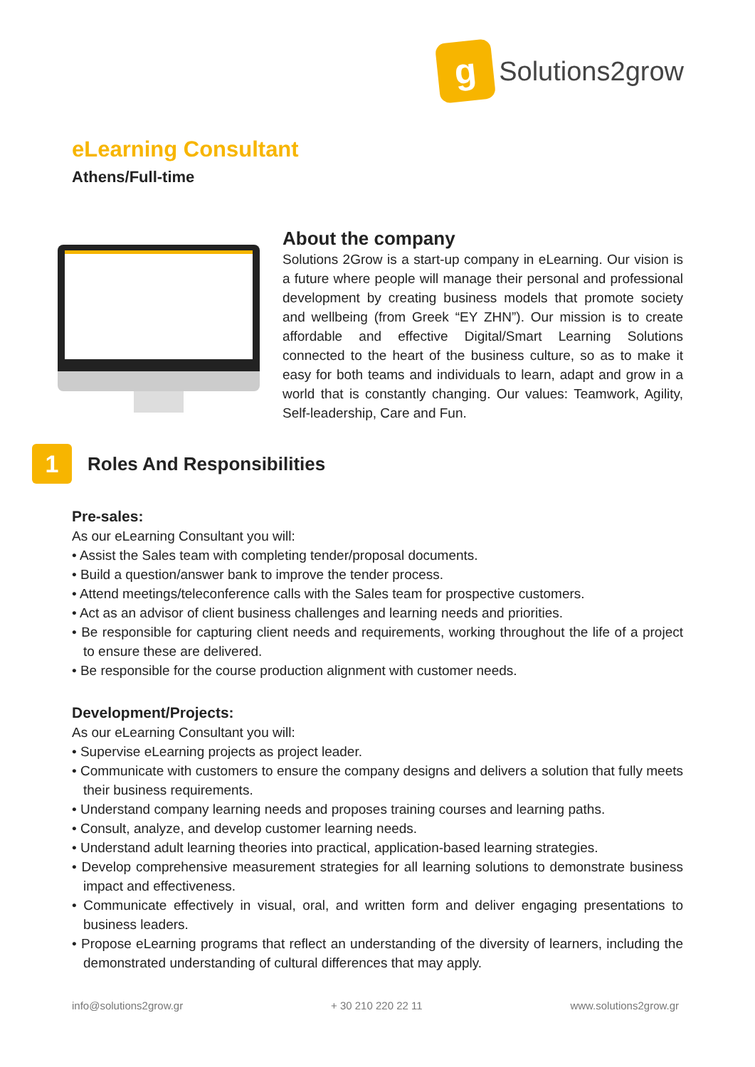g
Solutions2grow
eLearning Consultant
Athens/Full-time
About the company
Solutions 2Grow is a start-up company in eLearning. Our vision is a future where people will manage their personal and professional development by creating business models that promote society and wellbeing (from Greek “EY ZHN”). Our mission is to create affordable and effective Digital/Smart Learning Solutions connected to the heart of the business culture, so as to make it easy for both teams and individuals to learn, adapt and grow in a world that is constantly changing. Our values: Teamwork, Agility, Self-leadership, Care and Fun.
1
Roles And Responsibilities
Pre-sales:
As our eLearning Consultant you will:
• Assist the Sales team with completing tender/proposal documents.
• Build a question/answer bank to improve the tender process.
• Attend meetings/teleconference calls with the Sales team for prospective customers.
• Act as an advisor of client business challenges and learning needs and priorities.
• Be responsible for capturing client needs and requirements, working throughout the life of a project to ensure these are delivered.
• Be responsible for the course production alignment with customer needs.
Development/Projects:
As our eLearning Consultant you will:
• Supervise eLearning projects as project leader.
• Communicate with customers to ensure the company designs and delivers a solution that fully meets their business requirements.
• Understand company learning needs and proposes training courses and learning paths.
• Consult, analyze, and develop customer learning needs.
• Understand adult learning theories into practical, application-based learning strategies.
• Develop comprehensive measurement strategies for all learning solutions to demonstrate business impact and effectiveness.
• Communicate effectively in visual, oral, and written form and deliver engaging presentations to business leaders.
• Propose eLearning programs that reflect an understanding of the diversity of learners, including the demonstrated understanding of cultural differences that may apply.
info@solutions2grow.gr + 30 210 220 22 11 www.solutions2grow.gr